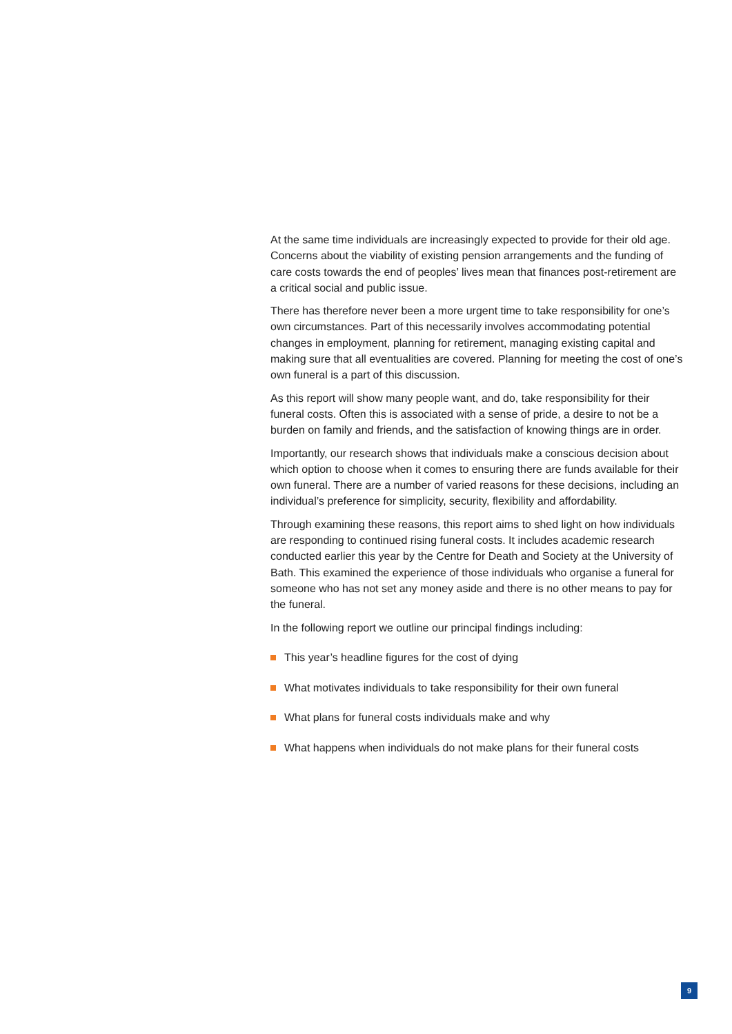At the same time individuals are increasingly expected to provide for their old age. Concerns about the viability of existing pension arrangements and the funding of care costs towards the end of peoples’ lives mean that finances post-retirement are a critical social and public issue.
There has therefore never been a more urgent time to take responsibility for one’s own circumstances. Part of this necessarily involves accommodating potential changes in employment, planning for retirement, managing existing capital and making sure that all eventualities are covered. Planning for meeting the cost of one’s own funeral is a part of this discussion.
As this report will show many people want, and do, take responsibility for their funeral costs. Often this is associated with a sense of pride, a desire to not be a burden on family and friends, and the satisfaction of knowing things are in order.
Importantly, our research shows that individuals make a conscious decision about which option to choose when it comes to ensuring there are funds available for their own funeral. There are a number of varied reasons for these decisions, including an individual’s preference for simplicity, security, flexibility and affordability.
Through examining these reasons, this report aims to shed light on how individuals are responding to continued rising funeral costs. It includes academic research conducted earlier this year by the Centre for Death and Society at the University of Bath. This examined the experience of those individuals who organise a funeral for someone who has not set any money aside and there is no other means to pay for the funeral.
In the following report we outline our principal findings including:
This year’s headline figures for the cost of dying
What motivates individuals to take responsibility for their own funeral
What plans for funeral costs individuals make and why
What happens when individuals do not make plans for their funeral costs
9